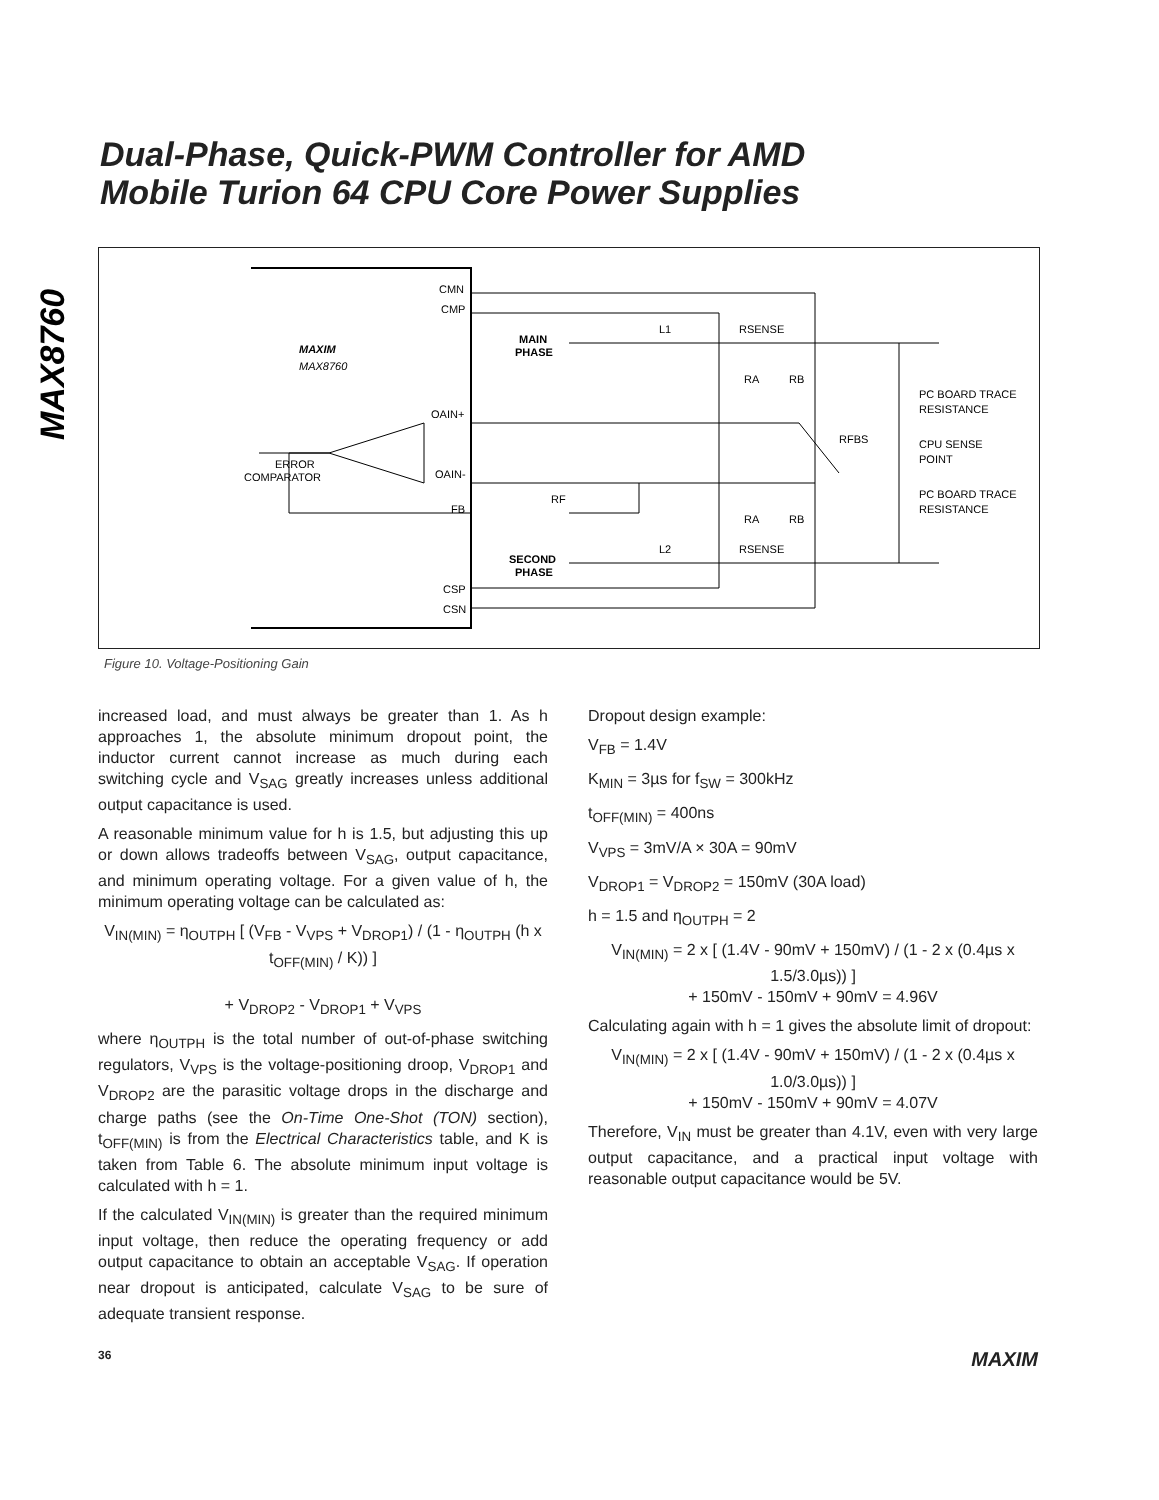MAX8760
Dual-Phase, Quick-PWM Controller for AMD
Mobile Turion 64 CPU Core Power Supplies
CMN
CMP
OAIN+
OAIN-
FB
CSP
CSN
MAXIM
MAX8760
MAIN
PHASE
SECOND
PHASE
ERROR
COMPARATOR
L1
L2
RSENSE
RSENSE
RA
RB
RA
RB
RFBS
RF
PC BOARD TRACE
RESISTANCE
CPU SENSE
POINT
PC BOARD TRACE
RESISTANCE
Figure 10. Voltage-Positioning Gain
increased load, and must always be greater than 1. As h approaches 1, the absolute minimum dropout point, the inductor current cannot increase as much during each switching cycle and V<sub>SAG</sub> greatly increases unless additional output capacitance is used.
A reasonable minimum value for h is 1.5, but adjusting this up or down allows tradeoffs between V<sub>SAG</sub>, output capacitance, and minimum operating voltage. For a given value of h, the minimum operating voltage can be calculated as:
V<sub>IN(MIN)</sub> = η<sub>OUTPH</sub> [ (V<sub>FB</sub> - V<sub>VPS</sub> + V<sub>DROP1</sub>) / (1 - η<sub>OUTPH</sub> (h x t<sub>OFF(MIN)</sub> / K)) ]
+ V<sub>DROP2</sub> - V<sub>DROP1</sub> + V<sub>VPS</sub>
where η<sub>OUTPH</sub> is the total number of out-of-phase switching regulators, V<sub>VPS</sub> is the voltage-positioning droop, V<sub>DROP1</sub> and V<sub>DROP2</sub> are the parasitic voltage drops in the discharge and charge paths (see the On-Time One-Shot (TON) section), t<sub>OFF(MIN)</sub> is from the Electrical Characteristics table, and K is taken from Table 6. The absolute minimum input voltage is calculated with h = 1.
If the calculated V<sub>IN(MIN)</sub> is greater than the required minimum input voltage, then reduce the operating frequency or add output capacitance to obtain an acceptable V<sub>SAG</sub>. If operation near dropout is anticipated, calculate V<sub>SAG</sub> to be sure of adequate transient response.
Dropout design example:
V<sub>FB</sub> = 1.4V
K<sub>MIN</sub> = 3µs for f<sub>SW</sub> = 300kHz
t<sub>OFF(MIN)</sub> = 400ns
V<sub>VPS</sub> = 3mV/A × 30A = 90mV
V<sub>DROP1</sub> = V<sub>DROP2</sub> = 150mV (30A load)
h = 1.5 and η<sub>OUTPH</sub> = 2
V<sub>IN(MIN)</sub> = 2 x [ (1.4V - 90mV + 150mV) / (1 - 2 x (0.4µs x 1.5/3.0µs)) ]
+ 150mV - 150mV + 90mV = 4.96V
Calculating again with h = 1 gives the absolute limit of dropout:
V<sub>IN(MIN)</sub> = 2 x [ (1.4V - 90mV + 150mV) / (1 - 2 x (0.4µs x 1.0/3.0µs)) ]
+ 150mV - 150mV + 90mV = 4.07V
Therefore, V<sub>IN</sub> must be greater than 4.1V, even with very large output capacitance, and a practical input voltage with reasonable output capacitance would be 5V.
36 MAXIM